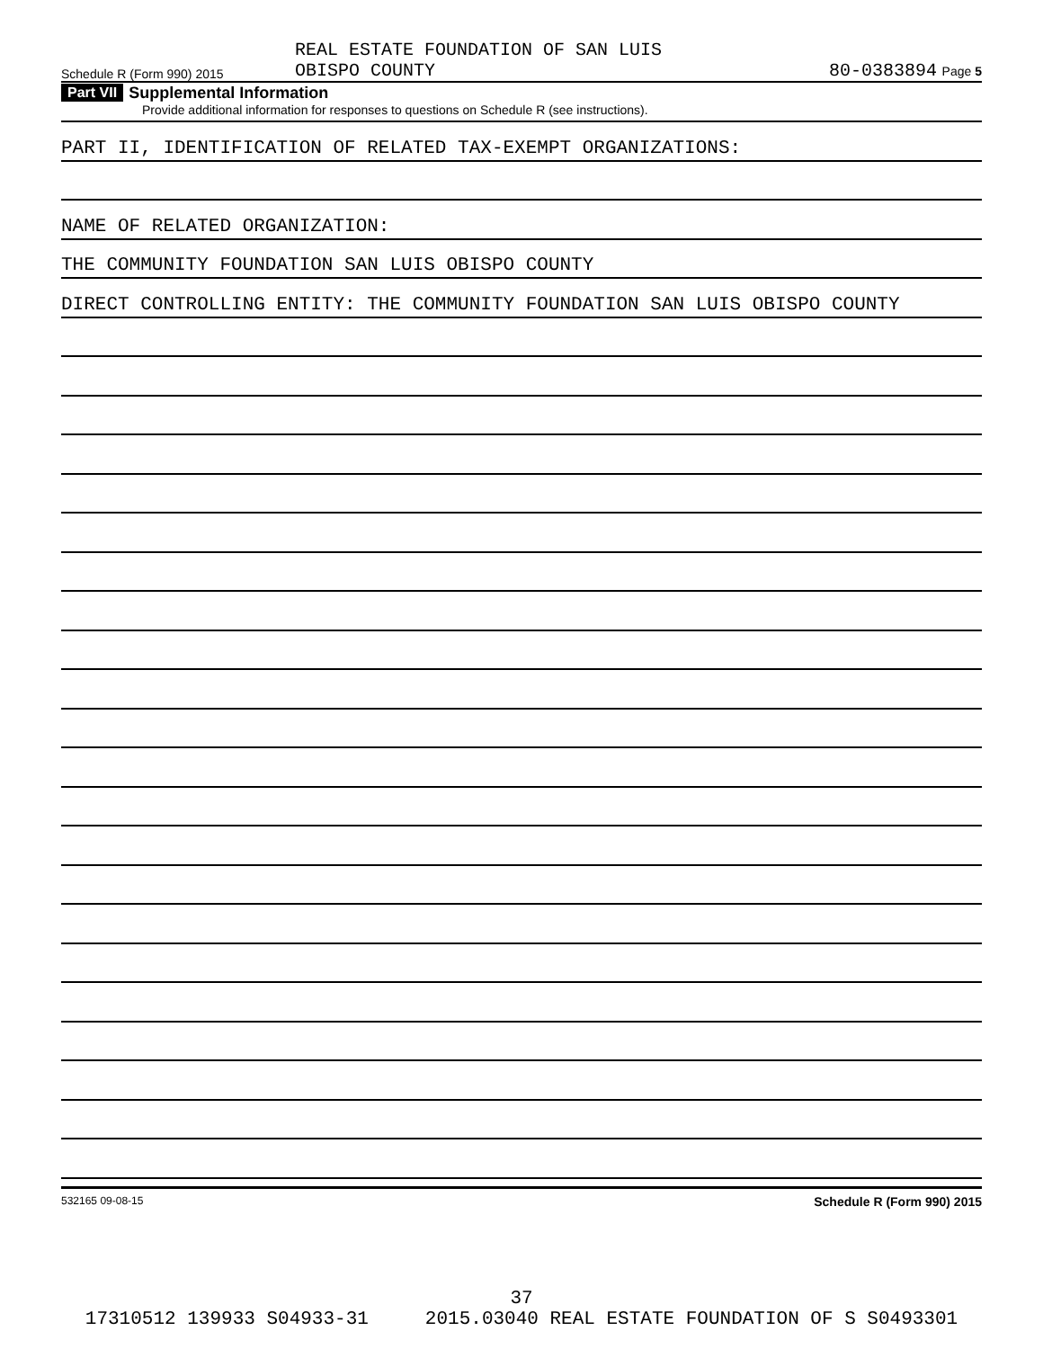Schedule R (Form 990) 2015 REAL ESTATE FOUNDATION OF SAN LUIS
OBISPO COUNTY 80-0383894 Page 5
Part VII Supplemental Information
Provide additional information for responses to questions on Schedule R (see instructions).
PART II, IDENTIFICATION OF RELATED TAX-EXEMPT ORGANIZATIONS:
NAME OF RELATED ORGANIZATION:
THE COMMUNITY FOUNDATION SAN LUIS OBISPO COUNTY
DIRECT CONTROLLING ENTITY: THE COMMUNITY FOUNDATION SAN LUIS OBISPO COUNTY
532165 09-08-15 Schedule R (Form 990) 2015
37
17310512 139933 S04933-31 2015.03040 REAL ESTATE FOUNDATION OF S S0493301